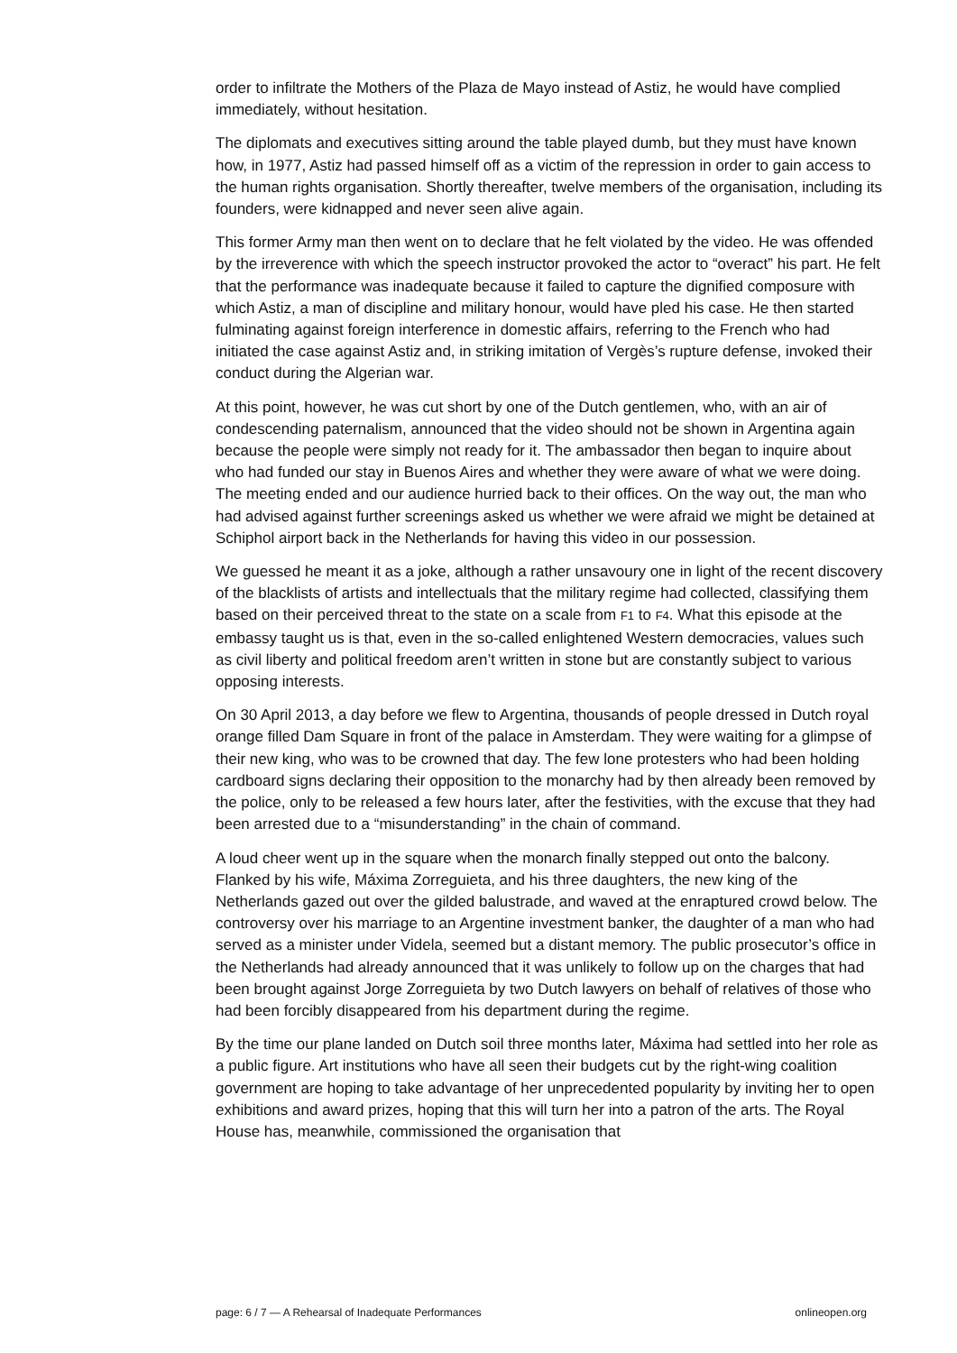order to infiltrate the Mothers of the Plaza de Mayo instead of Astiz, he would have complied immediately, without hesitation.
The diplomats and executives sitting around the table played dumb, but they must have known how, in 1977, Astiz had passed himself off as a victim of the repression in order to gain access to the human rights organisation. Shortly thereafter, twelve members of the organisation, including its founders, were kidnapped and never seen alive again.
This former Army man then went on to declare that he felt violated by the video. He was offended by the irreverence with which the speech instructor provoked the actor to “overact” his part. He felt that the performance was inadequate because it failed to capture the dignified composure with which Astiz, a man of discipline and military honour, would have pled his case. He then started fulminating against foreign interference in domestic affairs, referring to the French who had initiated the case against Astiz and, in striking imitation of Vergès’s rupture defense, invoked their conduct during the Algerian war.
At this point, however, he was cut short by one of the Dutch gentlemen, who, with an air of condescending paternalism, announced that the video should not be shown in Argentina again because the people were simply not ready for it. The ambassador then began to inquire about who had funded our stay in Buenos Aires and whether they were aware of what we were doing. The meeting ended and our audience hurried back to their offices. On the way out, the man who had advised against further screenings asked us whether we were afraid we might be detained at Schiphol airport back in the Netherlands for having this video in our possession.
We guessed he meant it as a joke, although a rather unsavoury one in light of the recent discovery of the blacklists of artists and intellectuals that the military regime had collected, classifying them based on their perceived threat to the state on a scale from F1 to F4. What this episode at the embassy taught us is that, even in the so-called enlightened Western democracies, values such as civil liberty and political freedom aren’t written in stone but are constantly subject to various opposing interests.
On 30 April 2013, a day before we flew to Argentina, thousands of people dressed in Dutch royal orange filled Dam Square in front of the palace in Amsterdam. They were waiting for a glimpse of their new king, who was to be crowned that day. The few lone protesters who had been holding cardboard signs declaring their opposition to the monarchy had by then already been removed by the police, only to be released a few hours later, after the festivities, with the excuse that they had been arrested due to a “misunderstanding” in the chain of command.
A loud cheer went up in the square when the monarch finally stepped out onto the balcony. Flanked by his wife, Máxima Zorreguieta, and his three daughters, the new king of the Netherlands gazed out over the gilded balustrade, and waved at the enraptured crowd below. The controversy over his marriage to an Argentine investment banker, the daughter of a man who had served as a minister under Videla, seemed but a distant memory. The public prosecutor’s office in the Netherlands had already announced that it was unlikely to follow up on the charges that had been brought against Jorge Zorreguieta by two Dutch lawyers on behalf of relatives of those who had been forcibly disappeared from his department during the regime.
By the time our plane landed on Dutch soil three months later, Máxima had settled into her role as a public figure. Art institutions who have all seen their budgets cut by the right-wing coalition government are hoping to take advantage of her unprecedented popularity by inviting her to open exhibitions and award prizes, hoping that this will turn her into a patron of the arts. The Royal House has, meanwhile, commissioned the organisation that
page: 6 / 7 — A Rehearsal of Inadequate Performances onlineopen.org